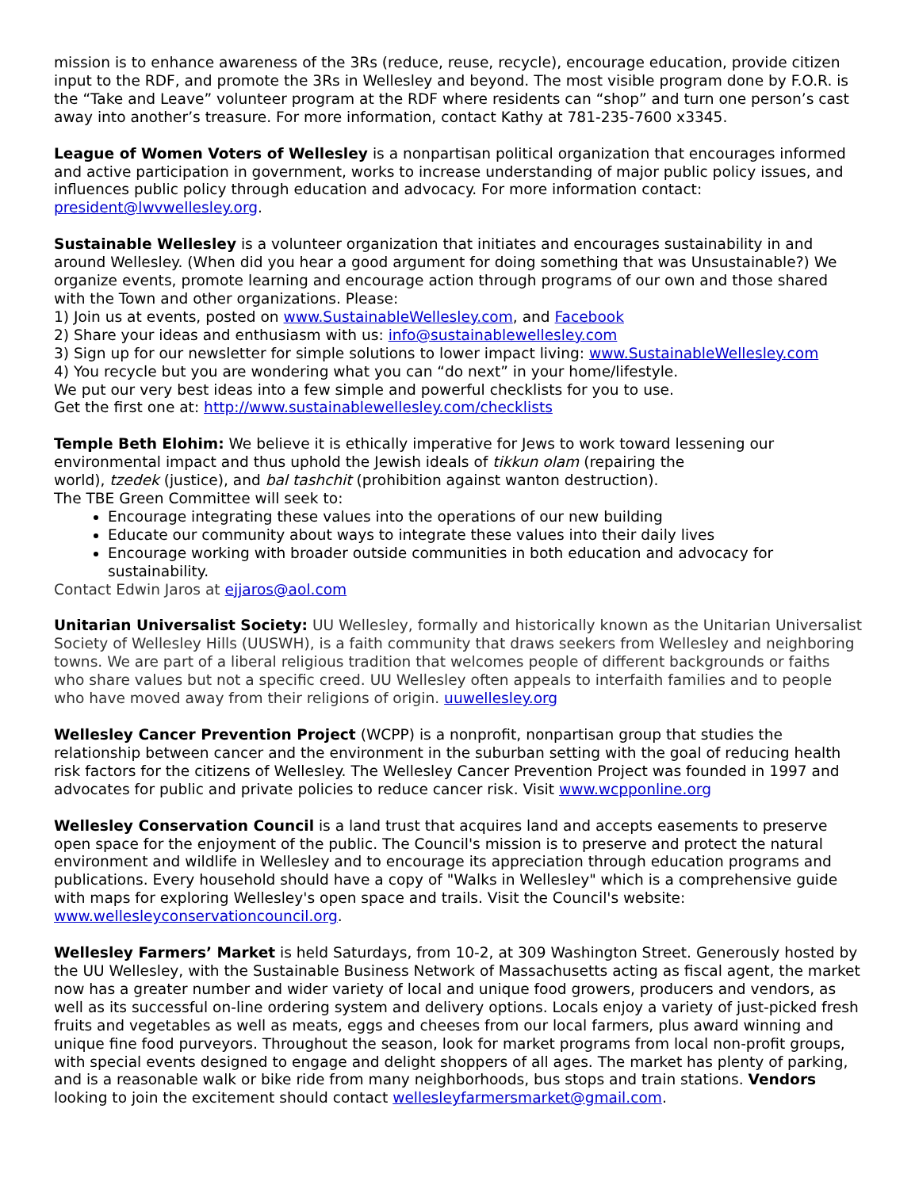mission is to enhance awareness of the 3Rs (reduce, reuse, recycle), encourage education, provide citizen input to the RDF, and promote the 3Rs in Wellesley and beyond. The most visible program done by F.O.R. is the “Take and Leave” volunteer program at the RDF where residents can “shop” and turn one person’s cast away into another’s treasure. For more information, contact Kathy at 781-235-7600 x3345.
League of Women Voters of Wellesley is a nonpartisan political organization that encourages informed and active participation in government, works to increase understanding of major public policy issues, and influences public policy through education and advocacy. For more information contact: president@lwvwellesley.org.
Sustainable Wellesley is a volunteer organization that initiates and encourages sustainability in and around Wellesley. (When did you hear a good argument for doing something that was Unsustainable?) We organize events, promote learning and encourage action through programs of our own and those shared with the Town and other organizations. Please:
1) Join us at events, posted on www.SustainableWellesley.com, and Facebook
2) Share your ideas and enthusiasm with us: info@sustainablewellesley.com
3) Sign up for our newsletter for simple solutions to lower impact living: www.SustainableWellesley.com
4) You recycle but you are wondering what you can “do next” in your home/lifestyle.
We put our very best ideas into a few simple and powerful checklists for you to use.
Get the first one at: http://www.sustainablewellesley.com/checklists
Temple Beth Elohim: We believe it is ethically imperative for Jews to work toward lessening our environmental impact and thus uphold the Jewish ideals of tikkun olam (repairing the
world), tzedek (justice), and bal tashchit (prohibition against wanton destruction).
The TBE Green Committee will seek to:
Encourage integrating these values into the operations of our new building
Educate our community about ways to integrate these values into their daily lives
Encourage working with broader outside communities in both education and advocacy for sustainability.
Contact Edwin Jaros at ejjaros@aol.com
Unitarian Universalist Society: UU Wellesley, formally and historically known as the Unitarian Universalist Society of Wellesley Hills (UUSWH), is a faith community that draws seekers from Wellesley and neighboring towns. We are part of a liberal religious tradition that welcomes people of different backgrounds or faiths who share values but not a specific creed. UU Wellesley often appeals to interfaith families and to people who have moved away from their religions of origin. uuwellesley.org
Wellesley Cancer Prevention Project (WCPP) is a nonprofit, nonpartisan group that studies the relationship between cancer and the environment in the suburban setting with the goal of reducing health risk factors for the citizens of Wellesley. The Wellesley Cancer Prevention Project was founded in 1997 and advocates for public and private policies to reduce cancer risk. Visit www.wcpponline.org
Wellesley Conservation Council is a land trust that acquires land and accepts easements to preserve open space for the enjoyment of the public. The Council's mission is to preserve and protect the natural environment and wildlife in Wellesley and to encourage its appreciation through education programs and publications. Every household should have a copy of "Walks in Wellesley" which is a comprehensive guide with maps for exploring Wellesley's open space and trails. Visit the Council's website: www.wellesleyconservationcouncil.org.
Wellesley Farmers’ Market is held Saturdays, from 10-2, at 309 Washington Street. Generously hosted by the UU Wellesley, with the Sustainable Business Network of Massachusetts acting as fiscal agent, the market now has a greater number and wider variety of local and unique food growers, producers and vendors, as well as its successful on-line ordering system and delivery options. Locals enjoy a variety of just-picked fresh fruits and vegetables as well as meats, eggs and cheeses from our local farmers, plus award winning and unique fine food purveyors. Throughout the season, look for market programs from local non-profit groups, with special events designed to engage and delight shoppers of all ages. The market has plenty of parking, and is a reasonable walk or bike ride from many neighborhoods, bus stops and train stations. Vendors looking to join the excitement should contact wellesleyfarmersmarket@gmail.com.